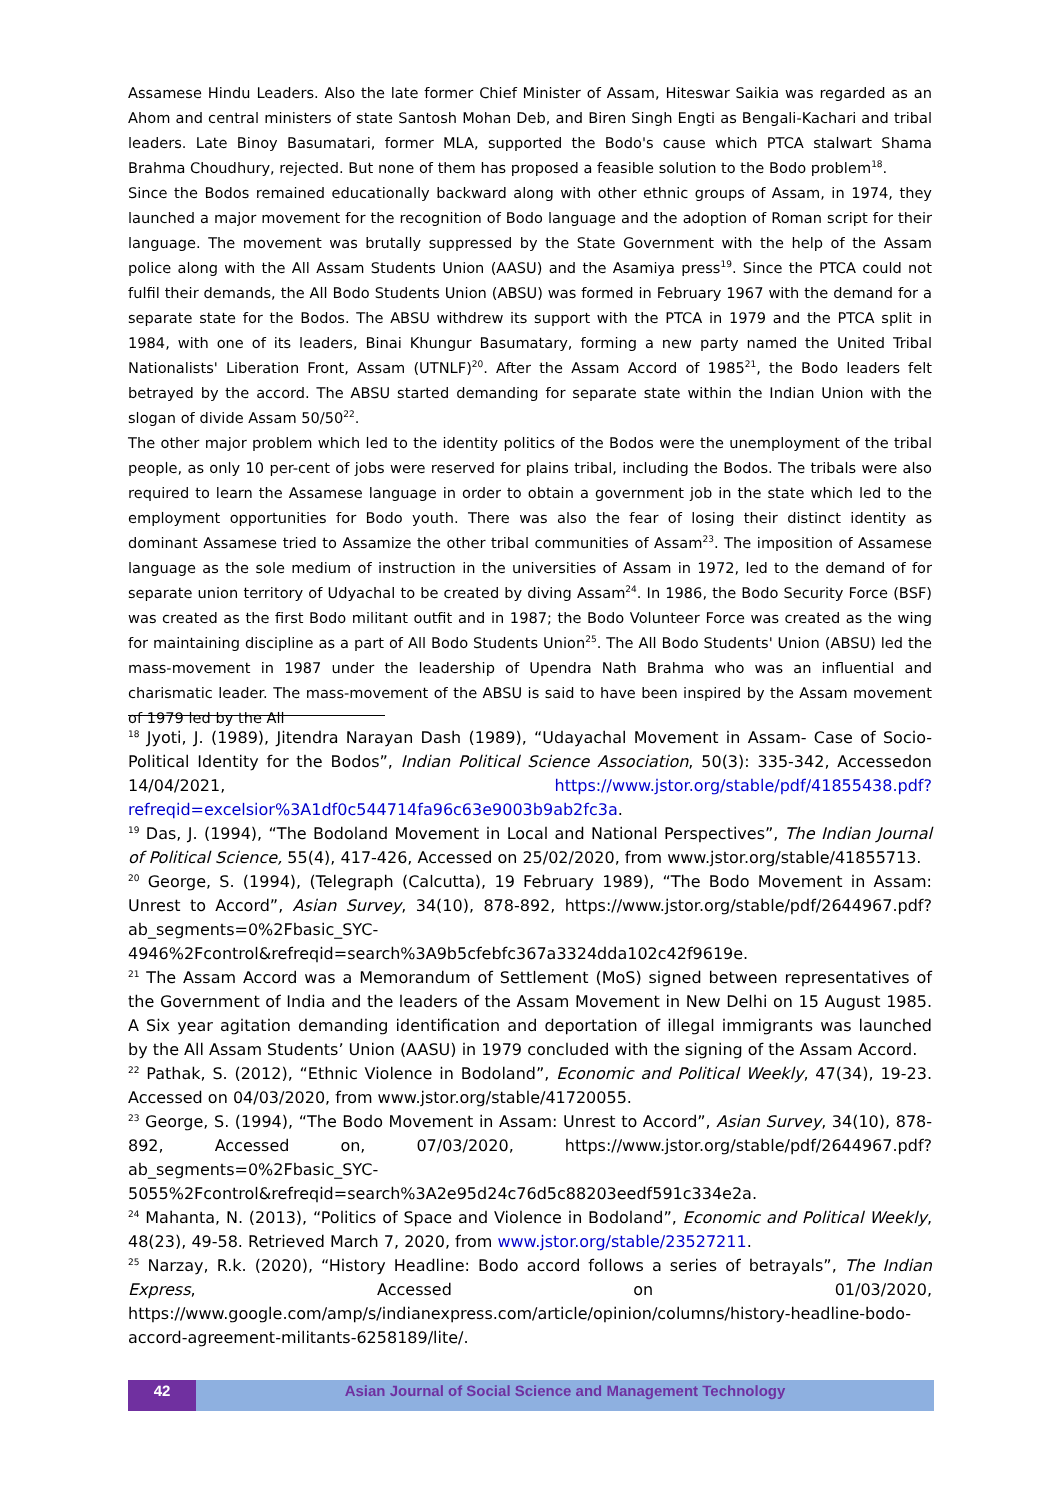Assamese Hindu Leaders. Also the late former Chief Minister of Assam, Hiteswar Saikia was regarded as an Ahom and central ministers of state Santosh Mohan Deb, and Biren Singh Engti as Bengali-Kachari and tribal leaders. Late Binoy Basumatari, former MLA, supported the Bodo's cause which PTCA stalwart Shama Brahma Choudhury, rejected. But none of them has proposed a feasible solution to the Bodo problem<sup>18</sup>.
Since the Bodos remained educationally backward along with other ethnic groups of Assam, in 1974, they launched a major movement for the recognition of Bodo language and the adoption of Roman script for their language. The movement was brutally suppressed by the State Government with the help of the Assam police along with the All Assam Students Union (AASU) and the Asamiya press<sup>19</sup>. Since the PTCA could not fulfil their demands, the All Bodo Students Union (ABSU) was formed in February 1967 with the demand for a separate state for the Bodos. The ABSU withdrew its support with the PTCA in 1979 and the PTCA split in 1984, with one of its leaders, Binai Khungur Basumatary, forming a new party named the United Tribal Nationalists' Liberation Front, Assam (UTNLF)<sup>20</sup>. After the Assam Accord of 1985<sup>21</sup>, the Bodo leaders felt betrayed by the accord. The ABSU started demanding for separate state within the Indian Union with the slogan of divide Assam 50/50<sup>22</sup>.
The other major problem which led to the identity politics of the Bodos were the unemployment of the tribal people, as only 10 per-cent of jobs were reserved for plains tribal, including the Bodos. The tribals were also required to learn the Assamese language in order to obtain a government job in the state which led to the employment opportunities for Bodo youth. There was also the fear of losing their distinct identity as dominant Assamese tried to Assamize the other tribal communities of Assam<sup>23</sup>. The imposition of Assamese language as the sole medium of instruction in the universities of Assam in 1972, led to the demand of for separate union territory of Udyachal to be created by diving Assam<sup>24</sup>. In 1986, the Bodo Security Force (BSF) was created as the first Bodo militant outfit and in 1987; the Bodo Volunteer Force was created as the wing for maintaining discipline as a part of All Bodo Students Union<sup>25</sup>. The All Bodo Students' Union (ABSU) led the mass-movement in 1987 under the leadership of Upendra Nath Brahma who was an influential and charismatic leader. The mass-movement of the ABSU is said to have been inspired by the Assam movement of 1979 led by the All
<sup>18</sup> Jyoti, J. (1989), Jitendra Narayan Dash (1989), “Udayachal Movement in Assam- Case of Socio-Political Identity for the Bodos”, Indian Political Science Association, 50(3): 335-342, Accessedon 14/04/2021, https://www.jstor.org/stable/pdf/41855438.pdf?refreqid=excelsior%3A1df0c544714fa96c63e9003b9ab2fc3a.
<sup>19</sup> Das, J. (1994), “The Bodoland Movement in Local and National Perspectives”, The Indian Journal of Political Science, 55(4), 417-426, Accessed on 25/02/2020, from www.jstor.org/stable/41855713.
<sup>20</sup> George, S. (1994), (Telegraph (Calcutta), 19 February 1989), “The Bodo Movement in Assam: Unrest to Accord”, Asian Survey, 34(10), 878-892, https://www.jstor.org/stable/pdf/2644967.pdf?ab_segments=0%2Fbasic_SYC-4946%2Fcontrol&refreqid=search%3A9b5cfebfc367a3324dda102c42f9619e.
<sup>21</sup> The Assam Accord was a Memorandum of Settlement (MoS) signed between representatives of the Government of India and the leaders of the Assam Movement in New Delhi on 15 August 1985. A Six year agitation demanding identification and deportation of illegal immigrants was launched by the All Assam Students’ Union (AASU) in 1979 concluded with the signing of the Assam Accord.
<sup>22</sup> Pathak, S. (2012), “Ethnic Violence in Bodoland”, Economic and Political Weekly, 47(34), 19-23. Accessed on 04/03/2020, from www.jstor.org/stable/41720055.
<sup>23</sup> George, S. (1994), “The Bodo Movement in Assam: Unrest to Accord”, Asian Survey, 34(10), 878-892, Accessed on, 07/03/2020, https://www.jstor.org/stable/pdf/2644967.pdf?ab_segments=0%2Fbasic_SYC-5055%2Fcontrol&refreqid=search%3A2e95d24c76d5c88203eedf591c334e2a.
<sup>24</sup> Mahanta, N. (2013), “Politics of Space and Violence in Bodoland”, Economic and Political Weekly, 48(23), 49-58. Retrieved March 7, 2020, from www.jstor.org/stable/23527211.
<sup>25</sup> Narzay, R.k. (2020), “History Headline: Bodo accord follows a series of betrayals”, The Indian Express, Accessed on 01/03/2020, https://www.google.com/amp/s/indianexpress.com/article/opinion/columns/history-headline-bodo-accord-agreement-militants-6258189/lite/.
42 Asian Journal of Social Science and Management Technology